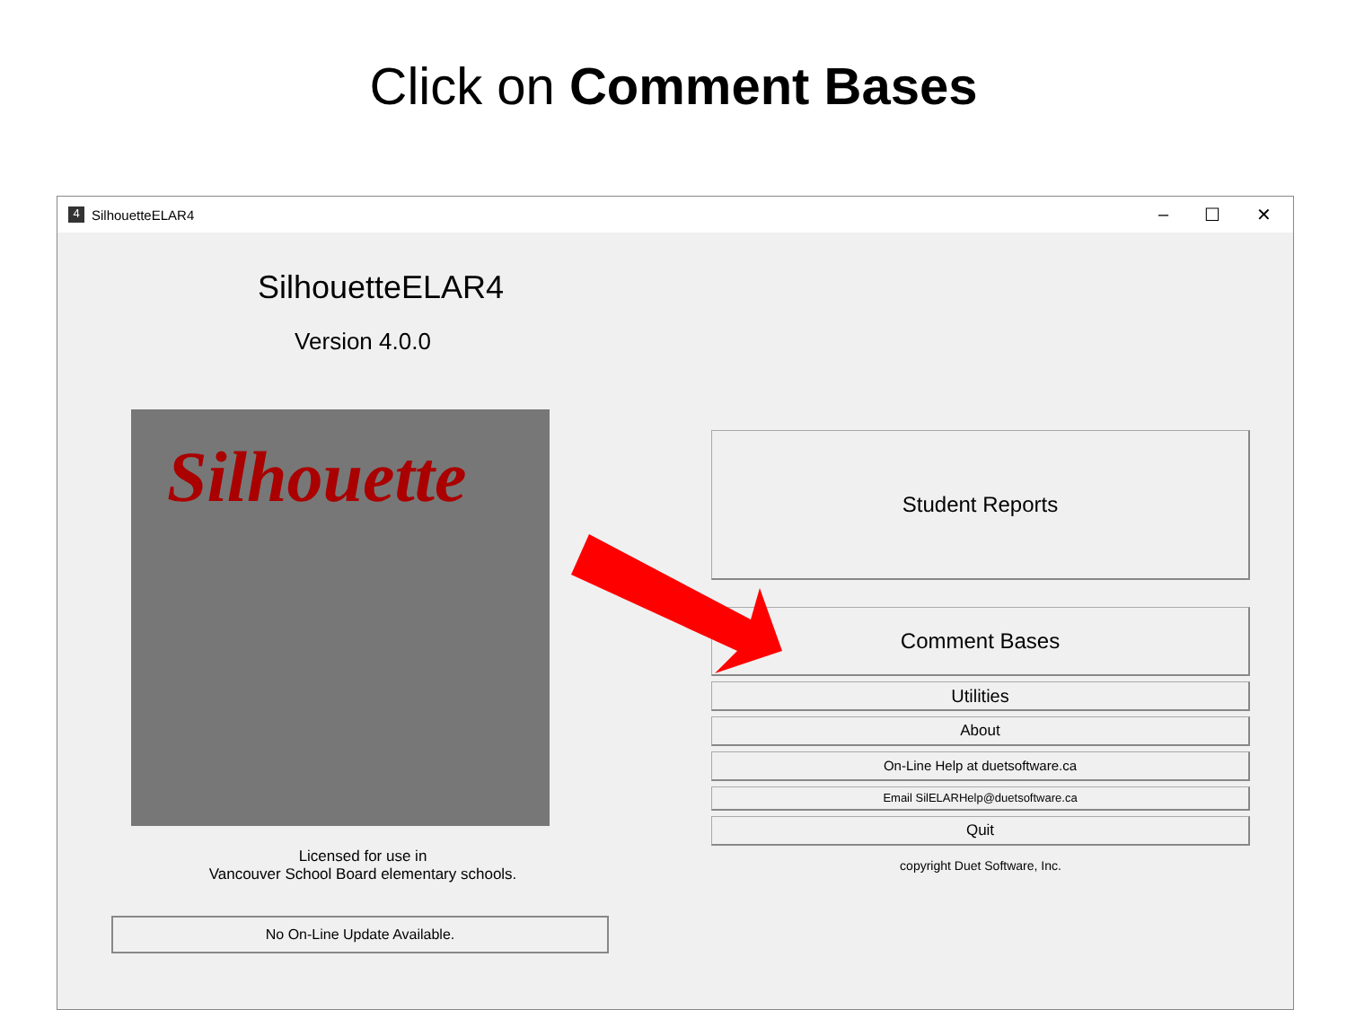Click on Comment Bases
4
SilhouetteELAR4
– ☐ ✕
SilhouetteELAR4
Version 4.0.0
Silhouette
Licensed for use in
Vancouver School Board elementary schools.
No On-Line Update Available.
Student Reports
Comment Bases
Utilities
About
On-Line Help at duetsoftware.ca
Email SilELARHelp@duetsoftware.ca
Quit
copyright Duet Software, Inc.